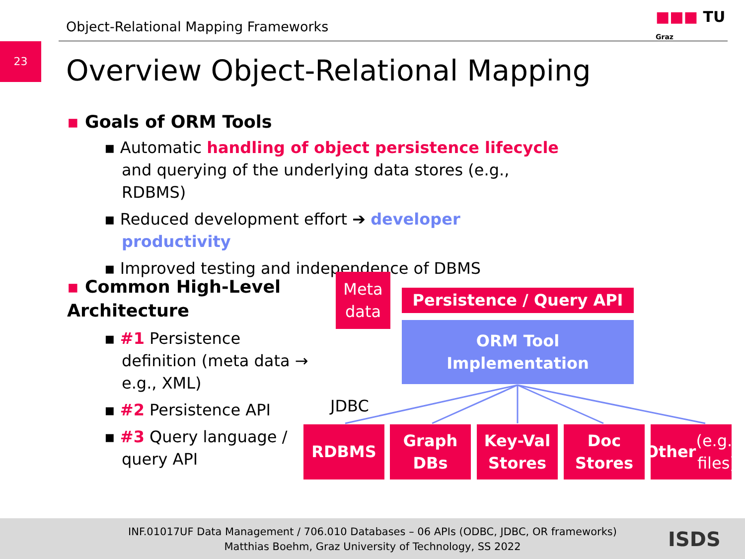Object-Relational Mapping Frameworks
■■■ TU Graz
23
Overview Object-Relational Mapping
▪ Goals of ORM Tools
▪ Automatic handling of object persistence lifecycle and querying of the underlying data stores (e.g., RDBMS)
▪ Reduced development effort ➔ developer productivity
▪ Improved testing and independence of DBMS
▪ Common High-Level Architecture
▪ #1 Persistence definition (meta data → e.g., XML)
▪ #2 Persistence API
▪ #3 Query language / query API
Meta
data
Persistence / Query API
ORM Tool
Implementation
JDBC
RDBMS
Graph
DBs
Key-Val
Stores
Doc
Stores
Other
(e.g., files)
INF.01017UF Data Management / 706.010 Databases – 06 APIs (ODBC, JDBC, OR frameworks)
Matthias Boehm, Graz University of Technology, SS 2022
ISDS